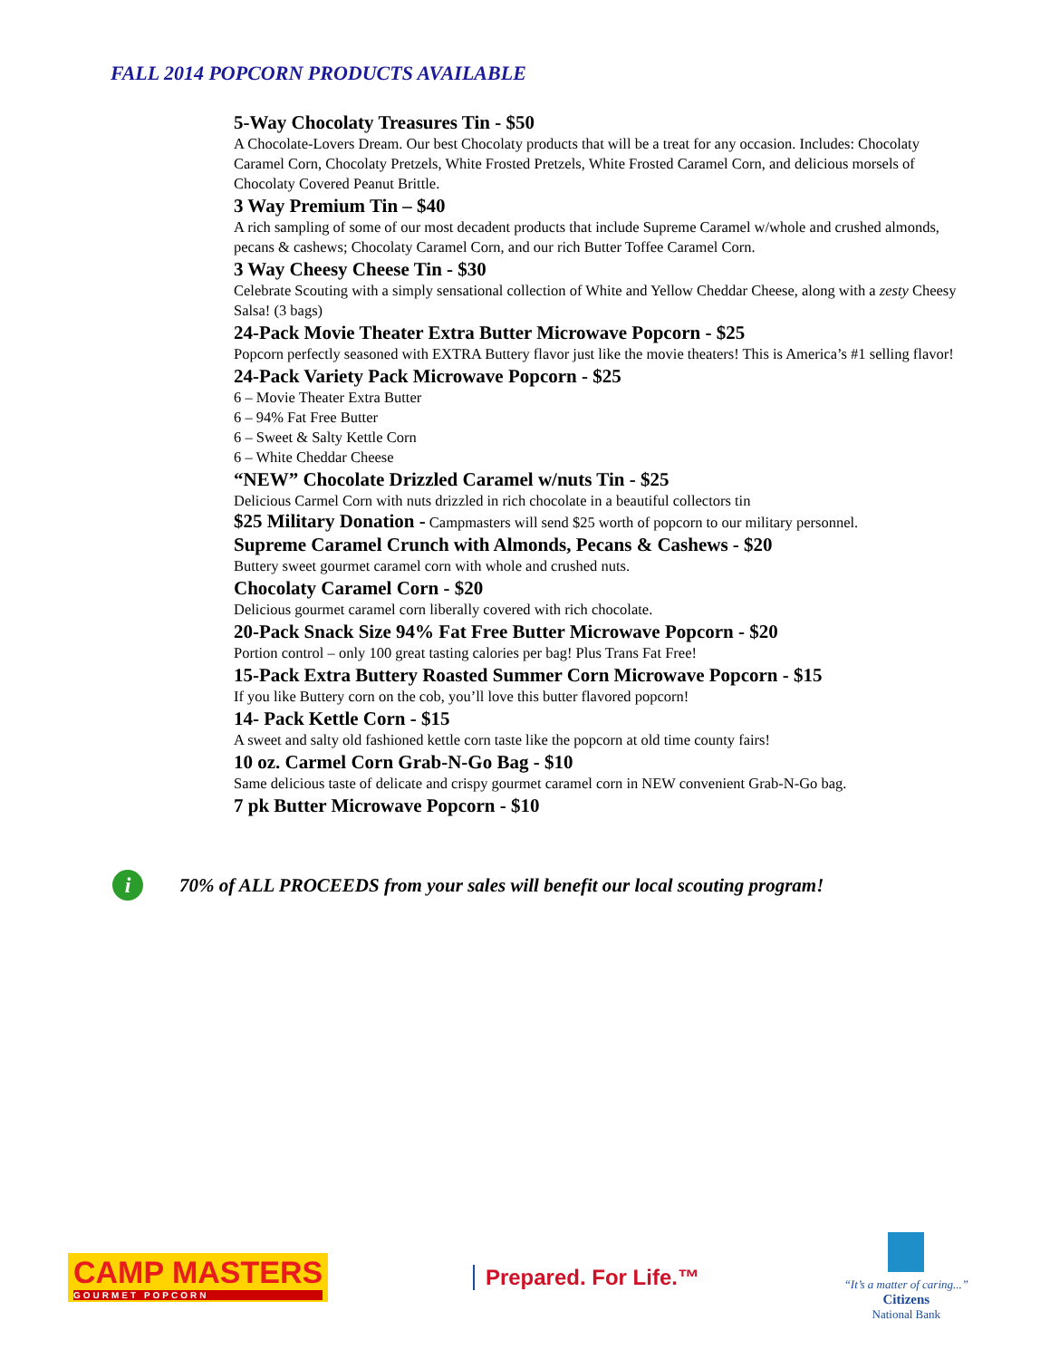FALL 2014 POPCORN PRODUCTS AVAILABLE
5-Way Chocolaty Treasures Tin - $50
A Chocolate-Lovers Dream. Our best Chocolaty products that will be a treat for any occasion. Includes: Chocolaty Caramel Corn, Chocolaty Pretzels, White Frosted Pretzels, White Frosted Caramel Corn, and delicious morsels of Chocolaty Covered Peanut Brittle.
3 Way Premium Tin – $40
A rich sampling of some of our most decadent products that include Supreme Caramel w/whole and crushed almonds, pecans & cashews; Chocolaty Caramel Corn, and our rich Butter Toffee Caramel Corn.
3 Way Cheesy Cheese Tin - $30
Celebrate Scouting with a simply sensational collection of White and Yellow Cheddar Cheese, along with a zesty Cheesy Salsa! (3 bags)
24-Pack Movie Theater Extra Butter Microwave Popcorn - $25
Popcorn perfectly seasoned with EXTRA Buttery flavor just like the movie theaters! This is America’s #1 selling flavor!
24-Pack Variety Pack Microwave Popcorn - $25
6 – Movie Theater Extra Butter
6 – 94% Fat Free Butter
6 – Sweet & Salty Kettle Corn
6 – White Cheddar Cheese
“NEW” Chocolate Drizzled Caramel w/nuts Tin - $25
Delicious Carmel Corn with nuts drizzled in rich chocolate in a beautiful collectors tin
$25 Military Donation - Campmasters will send $25 worth of popcorn to our military personnel.
Supreme Caramel Crunch with Almonds, Pecans & Cashews - $20
Buttery sweet gourmet caramel corn with whole and crushed nuts.
Chocolaty Caramel Corn - $20
Delicious gourmet caramel corn liberally covered with rich chocolate.
20-Pack Snack Size 94% Fat Free Butter Microwave Popcorn - $20
Portion control – only 100 great tasting calories per bag! Plus Trans Fat Free!
15-Pack Extra Buttery Roasted Summer Corn Microwave Popcorn - $15
If you like Buttery corn on the cob, you’ll love this butter flavored popcorn!
14- Pack Kettle Corn - $15
A sweet and salty old fashioned kettle corn taste like the popcorn at old time county fairs!
10 oz. Carmel Corn Grab-N-Go Bag - $10
Same delicious taste of delicate and crispy gourmet caramel corn in NEW convenient Grab-N-Go bag.
7 pk Butter Microwave Popcorn - $10
i
70% of ALL PROCEEDS from your sales will benefit our local scouting program!
CAMP MASTERS
GOURMET POPCORN
Prepared. For Life.™
“It’s a matter of caring...”
Citizens
National Bank